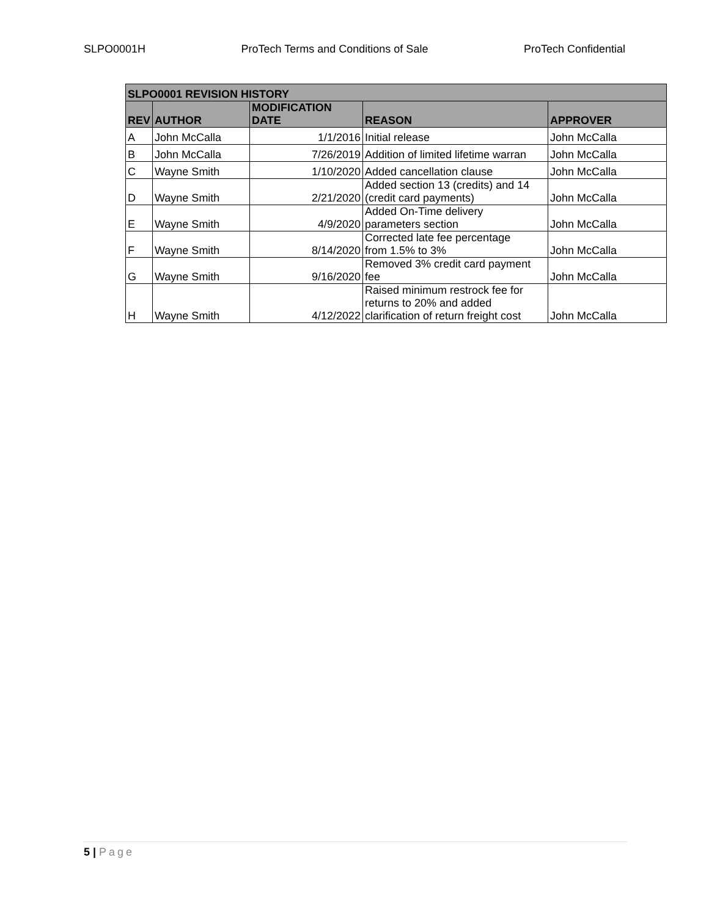SLPO0001H ProTech Terms and Conditions of Sale ProTech Confidential
| SLPO0001 REVISION HISTORY | | | | |
| --- | --- | --- | --- | --- |
| REV | AUTHOR | MODIFICATION DATE | REASON | APPROVER |
| A | John McCalla | 1/1/2016 | Initial release | John McCalla |
| B | John McCalla | 7/26/2019 | Addition of limited lifetime warran | John McCalla |
| C | Wayne Smith | 1/10/2020 | Added cancellation clause | John McCalla |
| D | Wayne Smith | 2/21/2020 | Added section 13 (credits) and 14 (credit card payments) | John McCalla |
| E | Wayne Smith | 4/9/2020 | Added On-Time delivery parameters section | John McCalla |
| F | Wayne Smith | 8/14/2020 | Corrected late fee percentage from 1.5% to 3% | John McCalla |
| G | Wayne Smith | 9/16/2020 | Removed 3% credit card payment fee | John McCalla |
| H | Wayne Smith | 4/12/2022 | Raised minimum restrock fee for returns to 20% and added clarification of return freight cost | John McCalla |
5 | Page